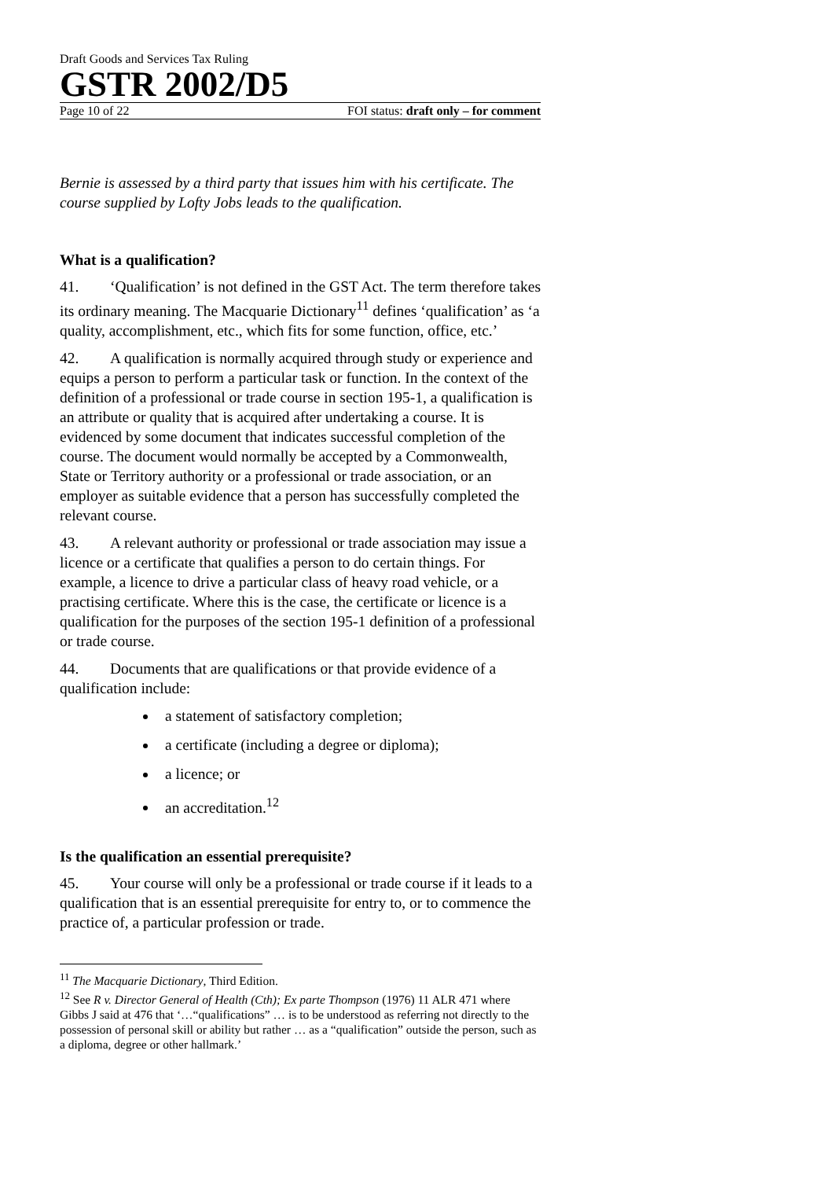Draft Goods and Services Tax Ruling
GSTR 2002/D5
Page 10 of 22 FOI status: draft only – for comment
Bernie is assessed by a third party that issues him with his certificate. The course supplied by Lofty Jobs leads to the qualification.
What is a qualification?
41. ‘Qualification’ is not defined in the GST Act. The term therefore takes its ordinary meaning. The Macquarie Dictionary<sup>11</sup> defines ‘qualification’ as ‘a quality, accomplishment, etc., which fits for some function, office, etc.’
42. A qualification is normally acquired through study or experience and equips a person to perform a particular task or function. In the context of the definition of a professional or trade course in section 195-1, a qualification is an attribute or quality that is acquired after undertaking a course. It is evidenced by some document that indicates successful completion of the course. The document would normally be accepted by a Commonwealth, State or Territory authority or a professional or trade association, or an employer as suitable evidence that a person has successfully completed the relevant course.
43. A relevant authority or professional or trade association may issue a licence or a certificate that qualifies a person to do certain things. For example, a licence to drive a particular class of heavy road vehicle, or a practising certificate. Where this is the case, the certificate or licence is a qualification for the purposes of the section 195-1 definition of a professional or trade course.
44. Documents that are qualifications or that provide evidence of a qualification include:
a statement of satisfactory completion;
a certificate (including a degree or diploma);
a licence; or
an accreditation.<sup>12</sup>
Is the qualification an essential prerequisite?
45. Your course will only be a professional or trade course if it leads to a qualification that is an essential prerequisite for entry to, or to commence the practice of, a particular profession or trade.
<sup>11</sup> The Macquarie Dictionary, Third Edition.
<sup>12</sup> See R v. Director General of Health (Cth); Ex parte Thompson (1976) 11 ALR 471 where Gibbs J said at 476 that ‘…“qualifications” … is to be understood as referring not directly to the possession of personal skill or ability but rather … as a “qualification” outside the person, such as a diploma, degree or other hallmark.’